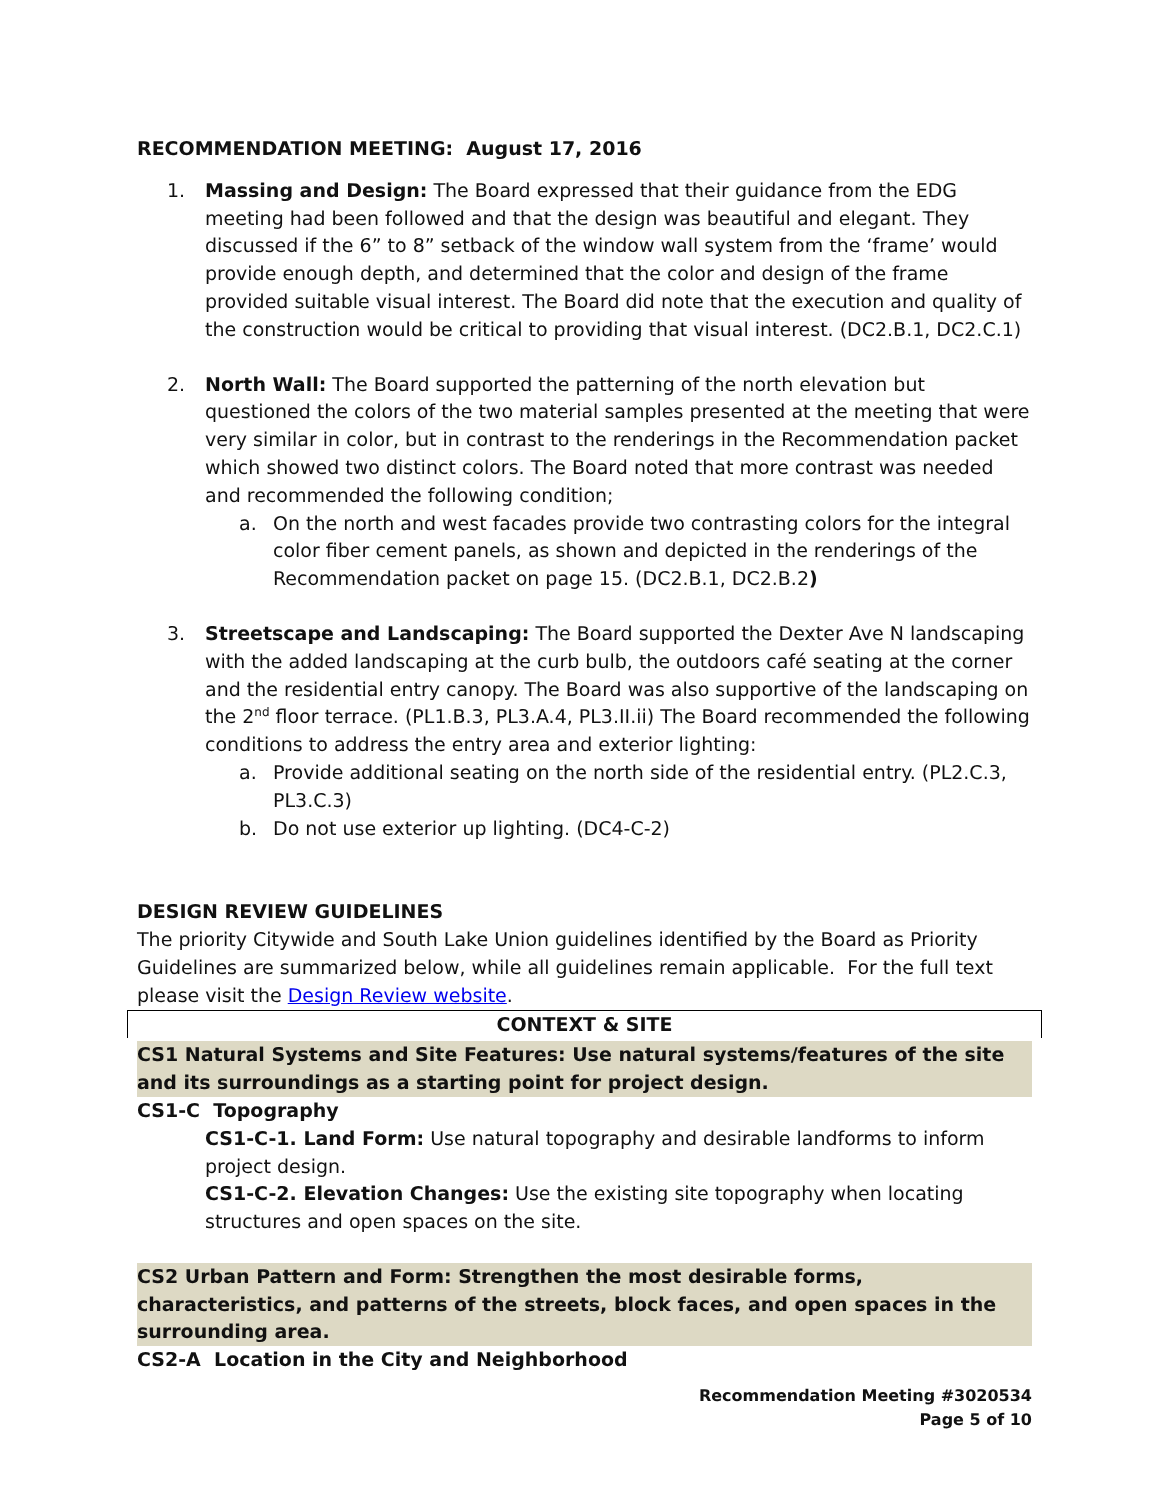RECOMMENDATION MEETING: August 17, 2016
1. Massing and Design: The Board expressed that their guidance from the EDG meeting had been followed and that the design was beautiful and elegant. They discussed if the 6” to 8” setback of the window wall system from the ‘frame’ would provide enough depth, and determined that the color and design of the frame provided suitable visual interest. The Board did note that the execution and quality of the construction would be critical to providing that visual interest. (DC2.B.1, DC2.C.1)
2. North Wall: The Board supported the patterning of the north elevation but questioned the colors of the two material samples presented at the meeting that were very similar in color, but in contrast to the renderings in the Recommendation packet which showed two distinct colors. The Board noted that more contrast was needed and recommended the following condition;
a. On the north and west facades provide two contrasting colors for the integral color fiber cement panels, as shown and depicted in the renderings of the Recommendation packet on page 15. (DC2.B.1, DC2.B.2)
3. Streetscape and Landscaping: The Board supported the Dexter Ave N landscaping with the added landscaping at the curb bulb, the outdoors café seating at the corner and the residential entry canopy. The Board was also supportive of the landscaping on the 2<sup>nd</sup> floor terrace. (PL1.B.3, PL3.A.4, PL3.II.ii) The Board recommended the following conditions to address the entry area and exterior lighting:
a. Provide additional seating on the north side of the residential entry. (PL2.C.3, PL3.C.3)
b. Do not use exterior up lighting. (DC4-C-2)
DESIGN REVIEW GUIDELINES
The priority Citywide and South Lake Union guidelines identified by the Board as Priority Guidelines are summarized below, while all guidelines remain applicable. For the full text please visit the Design Review website.
CONTEXT & SITE
CS1 Natural Systems and Site Features: Use natural systems/features of the site and its surroundings as a starting point for project design.
CS1-C Topography
CS1-C-1. Land Form: Use natural topography and desirable landforms to inform project design.
CS1-C-2. Elevation Changes: Use the existing site topography when locating structures and open spaces on the site.
CS2 Urban Pattern and Form: Strengthen the most desirable forms, characteristics, and patterns of the streets, block faces, and open spaces in the surrounding area.
CS2-A Location in the City and Neighborhood
Recommendation Meeting #3020534
Page 5 of 10